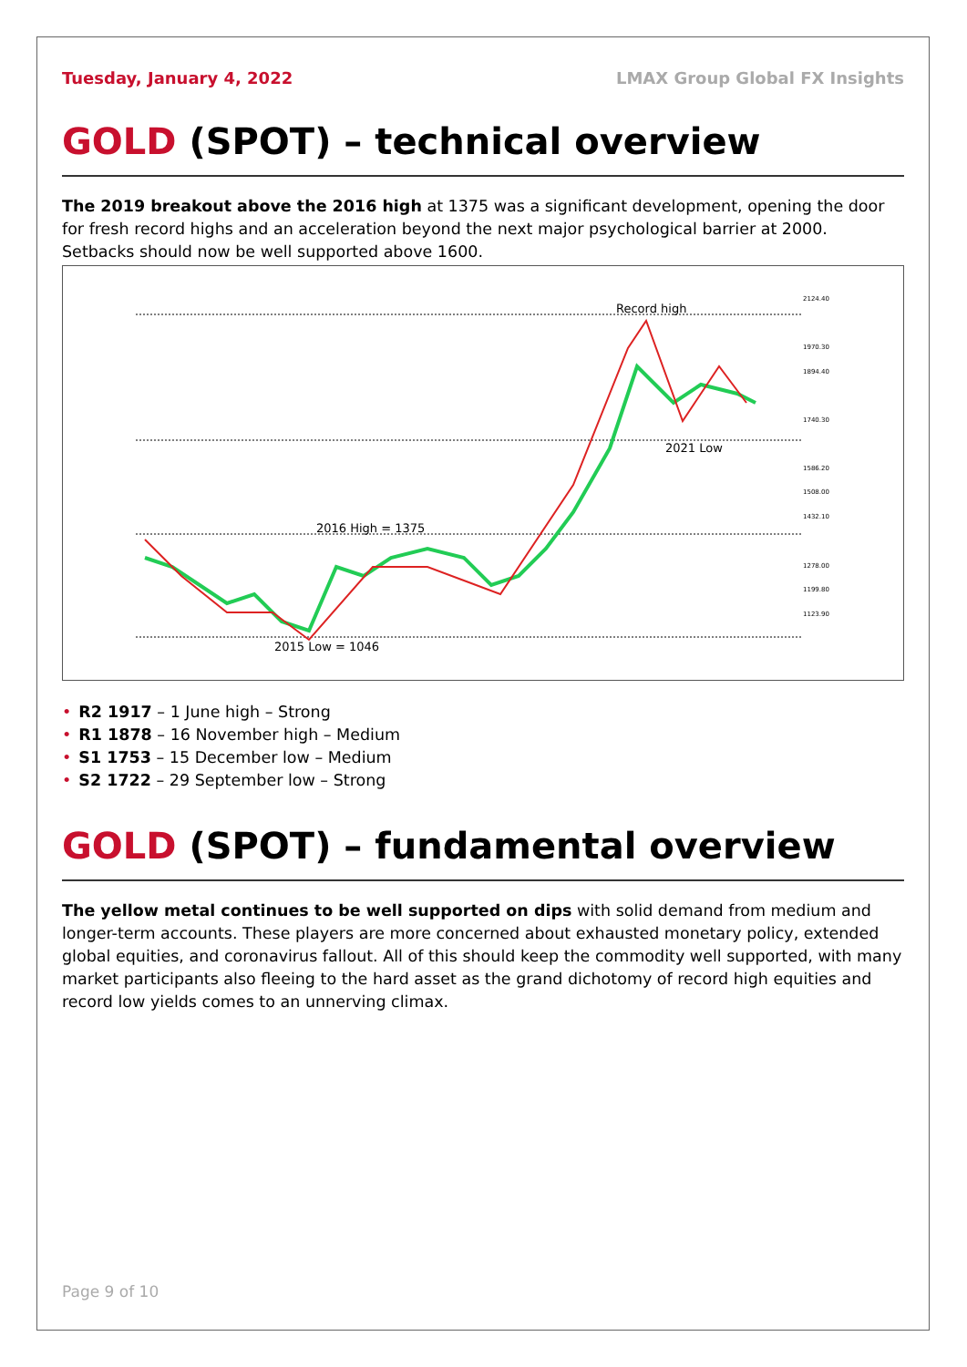Tuesday, January 4, 2022 LMAX Group Global FX Insights
GOLD (SPOT) – technical overview
The 2019 breakout above the 2016 high at 1375 was a significant development, opening the door for fresh record highs and an acceleration beyond the next major psychological barrier at 2000. Setbacks should now be well supported above 1600.
Record high
2021 Low
2016 High = 1375
2015 Low = 1046
2124.40
1970.30
1894.40
1740.30
1586.20
1508.00
1432.10
1278.00
1199.80
1123.90
• R2 1917 – 1 June high – Strong
• R1 1878 – 16 November high – Medium
• S1 1753 – 15 December low – Medium
• S2 1722 – 29 September low – Strong
GOLD (SPOT) – fundamental overview
The yellow metal continues to be well supported on dips with solid demand from medium and longer-term accounts. These players are more concerned about exhausted monetary policy, extended global equities, and coronavirus fallout. All of this should keep the commodity well supported, with many market participants also fleeing to the hard asset as the grand dichotomy of record high equities and record low yields comes to an unnerving climax.
Page 9 of 10